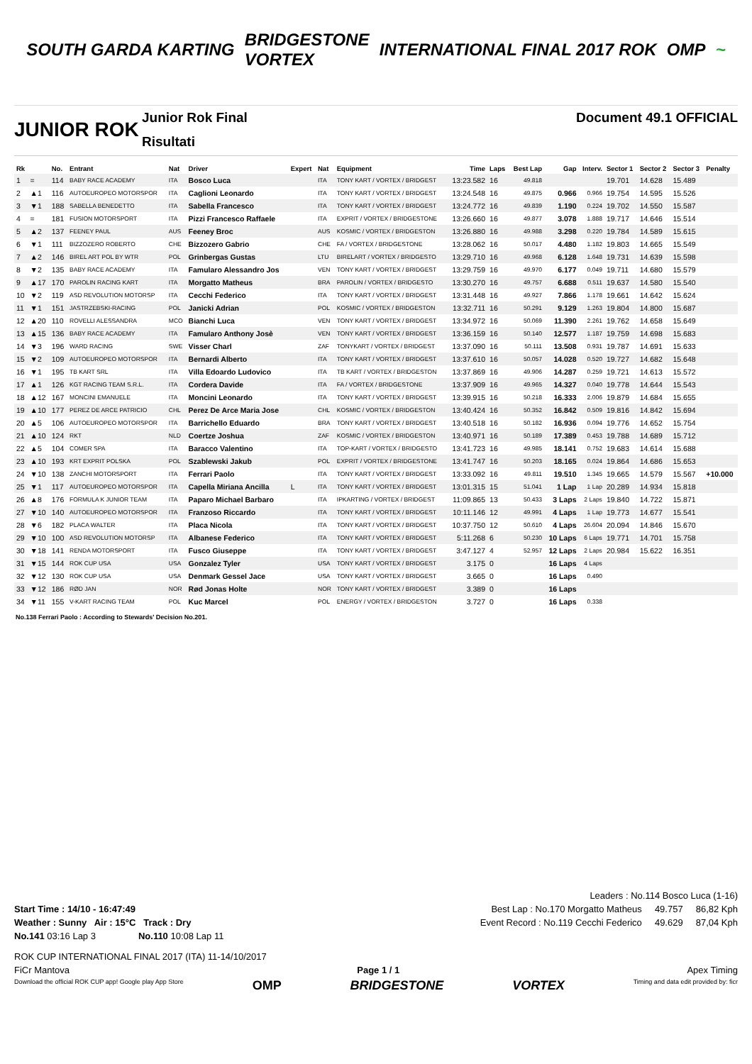SOUTH GARDA KARTING
BRIDGESTONE
VORTEX
INTERNATIONAL FINAL 2017 ROK OMP ~
JUNIOR ROK
Junior Rok Final
Risultati
Document 49.1 OFFICIAL
| Rk | | No. | Entrant | Nat | Driver | Expert | Nat | Equipment | Time | Laps | Best Lap | Gap | Interv. | Sector 1 | Sector 2 | Sector 3 | Penalty |
| --- | --- | --- | --- | --- | --- | --- | --- | --- | --- | --- | --- | --- | --- | --- | --- | --- | --- |
| 1 | = | 114 | BABY RACE ACADEMY | ITA | Bosco Luca | | ITA | TONY KART / VORTEX / BRIDGEST | 13:23.582 | 16 | 49.818 | | | 19.701 | 14.628 | 15.489 | |
| 2 | ▲1 | 116 | AUTOEUROPEO MOTORSPOR | ITA | Caglioni Leonardo | | ITA | TONY KART / VORTEX / BRIDGEST | 13:24.548 | 16 | 49.875 | 0.966 | 0.966 | 19.754 | 14.595 | 15.526 | |
| 3 | ▼1 | 188 | SABELLA BENEDETTO | ITA | Sabella Francesco | | ITA | TONY KART / VORTEX / BRIDGEST | 13:24.772 | 16 | 49.839 | 1.190 | 0.224 | 19.702 | 14.550 | 15.587 | |
| 4 | = | 181 | FUSION MOTORSPORT | ITA | Pizzi Francesco Raffaele | | ITA | EXPRIT / VORTEX / BRIDGESTONE | 13:26.660 | 16 | 49.877 | 3.078 | 1.888 | 19.717 | 14.646 | 15.514 | |
| 5 | ▲2 | 137 | FEENEY PAUL | AUS | Feeney Broc | | AUS | KOSMIC / VORTEX / BRIDGESTON | 13:26.880 | 16 | 49.988 | 3.298 | 0.220 | 19.784 | 14.589 | 15.615 | |
| 6 | ▼1 | 111 | BIZZOZERO ROBERTO | CHE | Bizzozero Gabrio | | CHE | FA / VORTEX / BRIDGESTONE | 13:28.062 | 16 | 50.017 | 4.480 | 1.182 | 19.803 | 14.665 | 15.549 | |
| 7 | ▲2 | 146 | BIREL ART POL BY WTR | POL | Grinbergas Gustas | | LTU | BIRELART / VORTEX / BRIDGESTO | 13:29.710 | 16 | 49.968 | 6.128 | 1.648 | 19.731 | 14.639 | 15.598 | |
| 8 | ▼2 | 135 | BABY RACE ACADEMY | ITA | Famularo Alessandro Jos | | VEN | TONY KART / VORTEX / BRIDGEST | 13:29.759 | 16 | 49.970 | 6.177 | 0.049 | 19.711 | 14.680 | 15.579 | |
| 9 | ▲17 | 170 | PAROLIN RACING KART | ITA | Morgatto Matheus | | BRA | PAROLIN / VORTEX / BRIDGESTO | 13:30.270 | 16 | 49.757 | 6.688 | 0.511 | 19.637 | 14.580 | 15.540 | |
| 10 | ▼2 | 119 | ASD REVOLUTION MOTORSP | ITA | Cecchi Federico | | ITA | TONY KART / VORTEX / BRIDGEST | 13:31.448 | 16 | 49.927 | 7.866 | 1.178 | 19.661 | 14.642 | 15.624 | |
| 11 | ▼1 | 151 | JASTRZEBSKI-RACING | POL | Janicki Adrian | | POL | KOSMIC / VORTEX / BRIDGESTON | 13:32.711 | 16 | 50.291 | 9.129 | 1.263 | 19.804 | 14.800 | 15.687 | |
| 12 | ▲20 | 110 | ROVELLI ALESSANDRA | MCO | Bianchi Luca | | VEN | TONY KART / VORTEX / BRIDGEST | 13:34.972 | 16 | 50.069 | 11.390 | 2.261 | 19.762 | 14.658 | 15.649 | |
| 13 | ▲15 | 136 | BABY RACE ACADEMY | ITA | Famularo Anthony Josè | | VEN | TONY KART / VORTEX / BRIDGEST | 13:36.159 | 16 | 50.140 | 12.577 | 1.187 | 19.759 | 14.698 | 15.683 | |
| 14 | ▼3 | 196 | WARD RACING | SWE | Visser Charl | | ZAF | TONYKART / VORTEX / BRIDGEST | 13:37.090 | 16 | 50.111 | 13.508 | 0.931 | 19.787 | 14.691 | 15.633 | |
| 15 | ▼2 | 109 | AUTOEUROPEO MOTORSPOR | ITA | Bernardi Alberto | | ITA | TONY KART / VORTEX / BRIDGEST | 13:37.610 | 16 | 50.057 | 14.028 | 0.520 | 19.727 | 14.682 | 15.648 | |
| 16 | ▼1 | 195 | TB KART SRL | ITA | Villa Edoardo Ludovico | | ITA | TB KART / VORTEX / BRIDGESTON | 13:37.869 | 16 | 49.906 | 14.287 | 0.259 | 19.721 | 14.613 | 15.572 | |
| 17 | ▲1 | 126 | KGT RACING TEAM S.R.L. | ITA | Cordera Davide | | ITA | FA / VORTEX / BRIDGESTONE | 13:37.909 | 16 | 49.965 | 14.327 | 0.040 | 19.778 | 14.644 | 15.543 | |
| 18 | ▲12 | 167 | MONCINI EMANUELE | ITA | Moncini Leonardo | | ITA | TONY KART / VORTEX / BRIDGEST | 13:39.915 | 16 | 50.218 | 16.333 | 2.006 | 19.879 | 14.684 | 15.655 | |
| 19 | ▲10 | 177 | PEREZ DE ARCE PATRICIO | CHL | Perez De Arce Maria Jose | | CHL | KOSMIC / VORTEX / BRIDGESTON | 13:40.424 | 16 | 50.352 | 16.842 | 0.509 | 19.816 | 14.842 | 15.694 | |
| 20 | ▲5 | 106 | AUTOEUROPEO MOTORSPOR | ITA | Barrichello Eduardo | | BRA | TONY KART / VORTEX / BRIDGEST | 13:40.518 | 16 | 50.182 | 16.936 | 0.094 | 19.776 | 14.652 | 15.754 | |
| 21 | ▲10 | 124 | RKT | NLD | Coertze Joshua | | ZAF | KOSMIC / VORTEX / BRIDGESTON | 13:40.971 | 16 | 50.189 | 17.389 | 0.453 | 19.788 | 14.689 | 15.712 | |
| 22 | ▲5 | 104 | COMER SPA | ITA | Baracco Valentino | | ITA | TOP-KART / VORTEX / BRIDGESTO | 13:41.723 | 16 | 49.985 | 18.141 | 0.752 | 19.683 | 14.614 | 15.688 | |
| 23 | ▲10 | 193 | KRT EXPRIT POLSKA | POL | Szablewski Jakub | | POL | EXPRIT / VORTEX / BRIDGESTONE | 13:41.747 | 16 | 50.203 | 18.165 | 0.024 | 19.864 | 14.686 | 15.653 | |
| 24 | ▼10 | 138 | ZANCHI MOTORSPORT | ITA | Ferrari Paolo | | ITA | TONY KART / VORTEX / BRIDGEST | 13:33.092 | 16 | 49.811 | 19.510 | 1.345 | 19.665 | 14.579 | 15.567 | +10.000 |
| 25 | ▼1 | 117 | AUTOEUROPEO MOTORSPOR | ITA | Capella Miriana Ancilla | L | ITA | TONY KART / VORTEX / BRIDGEST | 13:01.315 | 15 | 51.041 | 1 Lap | 1 Lap | 20.289 | 14.934 | 15.818 | |
| 26 | ▲8 | 176 | FORMULA K JUNIOR TEAM | ITA | Paparo Michael Barbaro | | ITA | IPKARTING / VORTEX / BRIDGEST | 11:09.865 | 13 | 50.433 | 3 Laps | 2 Laps | 19.840 | 14.722 | 15.871 | |
| 27 | ▼10 | 140 | AUTOEUROPEO MOTORSPOR | ITA | Franzoso Riccardo | | ITA | TONY KART / VORTEX / BRIDGEST | 10:11.146 | 12 | 49.991 | 4 Laps | 1 Lap | 19.773 | 14.677 | 15.541 | |
| 28 | ▼6 | 182 | PLACA WALTER | ITA | Placa Nicola | | ITA | TONY KART / VORTEX / BRIDGEST | 10:37.750 | 12 | 50.610 | 4 Laps | 26.604 | 20.094 | 14.846 | 15.670 | |
| 29 | ▼10 | 100 | ASD REVOLUTION MOTORSP | ITA | Albanese Federico | | ITA | TONY KART / VORTEX / BRIDGEST | 5:11.268 | 6 | 50.230 | 10 Laps | 6 Laps | 19.771 | 14.701 | 15.758 | |
| 30 | ▼18 | 141 | RENDA MOTORSPORT | ITA | Fusco Giuseppe | | ITA | TONY KART / VORTEX / BRIDGEST | 3:47.127 | 4 | 52.957 | 12 Laps | 2 Laps | 20.984 | 15.622 | 16.351 | |
| 31 | ▼15 | 144 | ROK CUP USA | USA | Gonzalez Tyler | | USA | TONY KART / VORTEX / BRIDGEST | 3.175 | 0 | | 16 Laps | 4 Laps | | | | |
| 32 | ▼12 | 130 | ROK CUP USA | USA | Denmark Gessel Jace | | USA | TONY KART / VORTEX / BRIDGEST | 3.665 | 0 | | 16 Laps | 0.490 | | | | |
| 33 | ▼12 | 186 | RØD JAN | NOR | Rød Jonas Holte | | NOR | TONY KART / VORTEX / BRIDGEST | 3.389 | 0 | | 16 Laps | | | | | |
| 34 | ▼11 | 155 | V-KART RACING TEAM | POL | Kuc Marcel | | POL | ENERGY / VORTEX / BRIDGESTON | 3.727 | 0 | | 16 Laps | 0.338 | | | | |
No.138 Ferrari Paolo : According to Stewards' Decision No.201.
Leaders : No.114 Bosco Luca (1-16)
Start Time : 14/10 - 16:47:49 Best Lap : No.170 Morgatto Matheus 49.757 86,82 Kph
Weather : Sunny Air : 15°C Track : Dry Event Record : No.119 Cecchi Federico 49.629 87,04 Kph
No.141 03:16 Lap 3 No.110 10:08 Lap 11
ROK CUP INTERNATIONAL FINAL 2017 (ITA) 11-14/10/2017
FiCr Mantova Page 1 / 1 Apex Timing
Download the official ROK CUP app! Google play App Store OMP BRIDGESTONE VORTEX Timing and data edit provided by: ficr